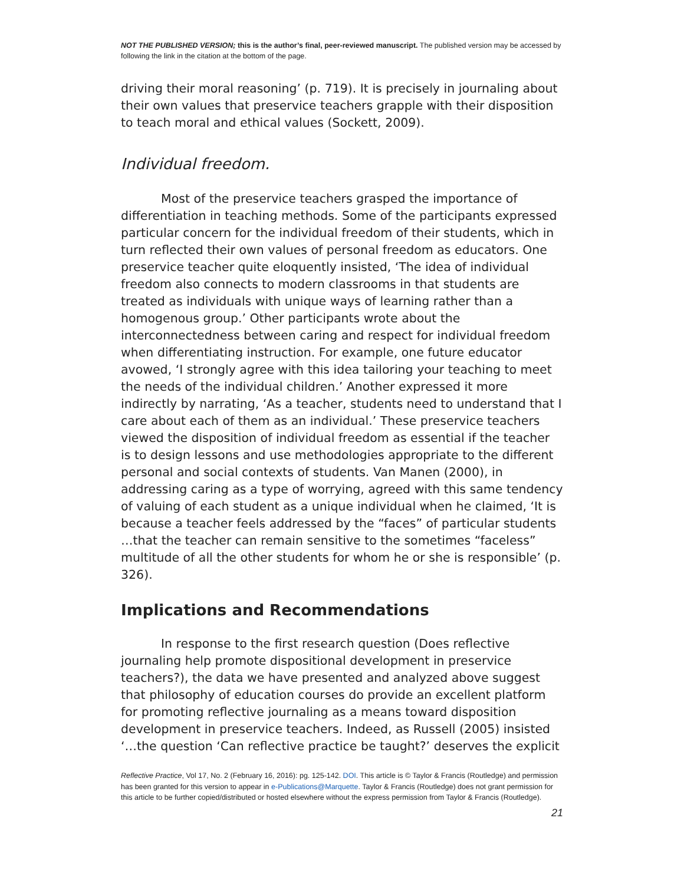NOT THE PUBLISHED VERSION; this is the author’s final, peer-reviewed manuscript. The published version may be accessed by following the link in the citation at the bottom of the page.
driving their moral reasoning’ (p. 719). It is precisely in journaling about their own values that preservice teachers grapple with their disposition to teach moral and ethical values (Sockett, 2009).
Individual freedom.
Most of the preservice teachers grasped the importance of differentiation in teaching methods. Some of the participants expressed particular concern for the individual freedom of their students, which in turn reflected their own values of personal freedom as educators. One preservice teacher quite eloquently insisted, ‘The idea of individual freedom also connects to modern classrooms in that students are treated as individuals with unique ways of learning rather than a homogenous group.’ Other participants wrote about the interconnectedness between caring and respect for individual freedom when differentiating instruction. For example, one future educator avowed, ‘I strongly agree with this idea tailoring your teaching to meet the needs of the individual children.’ Another expressed it more indirectly by narrating, ‘As a teacher, students need to understand that I care about each of them as an individual.’ These preservice teachers viewed the disposition of individual freedom as essential if the teacher is to design lessons and use methodologies appropriate to the different personal and social contexts of students. Van Manen (2000), in addressing caring as a type of worrying, agreed with this same tendency of valuing of each student as a unique individual when he claimed, ‘It is because a teacher feels addressed by the “faces” of particular students …that the teacher can remain sensitive to the sometimes “faceless” multitude of all the other students for whom he or she is responsible’ (p. 326).
Implications and Recommendations
In response to the first research question (Does reflective journaling help promote dispositional development in preservice teachers?), the data we have presented and analyzed above suggest that philosophy of education courses do provide an excellent platform for promoting reflective journaling as a means toward disposition development in preservice teachers. Indeed, as Russell (2005) insisted ‘…the question ‘Can reflective practice be taught?’ deserves the explicit
Reflective Practice, Vol 17, No. 2 (February 16, 2016): pg. 125-142. DOI. This article is © Taylor & Francis (Routledge) and permission has been granted for this version to appear in e-Publications@Marquette. Taylor & Francis (Routledge) does not grant permission for this article to be further copied/distributed or hosted elsewhere without the express permission from Taylor & Francis (Routledge).
21